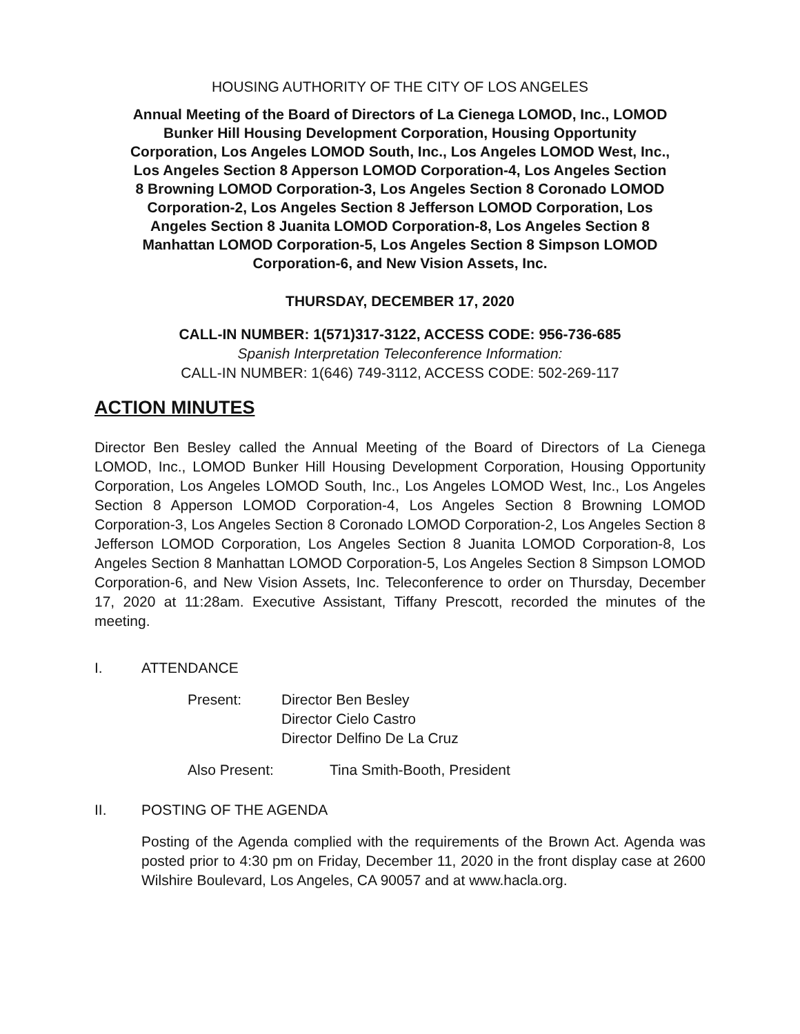HOUSING AUTHORITY OF THE CITY OF LOS ANGELES
Annual Meeting of the Board of Directors of La Cienega LOMOD, Inc., LOMOD Bunker Hill Housing Development Corporation, Housing Opportunity Corporation, Los Angeles LOMOD South, Inc., Los Angeles LOMOD West, Inc., Los Angeles Section 8 Apperson LOMOD Corporation-4, Los Angeles Section 8 Browning LOMOD Corporation-3, Los Angeles Section 8 Coronado LOMOD Corporation-2, Los Angeles Section 8 Jefferson LOMOD Corporation, Los Angeles Section 8 Juanita LOMOD Corporation-8, Los Angeles Section 8 Manhattan LOMOD Corporation-5, Los Angeles Section 8 Simpson LOMOD Corporation-6, and New Vision Assets, Inc.
THURSDAY, DECEMBER 17, 2020
CALL-IN NUMBER: 1(571)317-3122, ACCESS CODE: 956-736-685
Spanish Interpretation Teleconference Information:
CALL-IN NUMBER: 1(646) 749-3112, ACCESS CODE: 502-269-117
ACTION MINUTES
Director Ben Besley called the Annual Meeting of the Board of Directors of La Cienega LOMOD, Inc., LOMOD Bunker Hill Housing Development Corporation, Housing Opportunity Corporation, Los Angeles LOMOD South, Inc., Los Angeles LOMOD West, Inc., Los Angeles Section 8 Apperson LOMOD Corporation-4, Los Angeles Section 8 Browning LOMOD Corporation-3, Los Angeles Section 8 Coronado LOMOD Corporation-2, Los Angeles Section 8 Jefferson LOMOD Corporation, Los Angeles Section 8 Juanita LOMOD Corporation-8, Los Angeles Section 8 Manhattan LOMOD Corporation-5, Los Angeles Section 8 Simpson LOMOD Corporation-6, and New Vision Assets, Inc. Teleconference to order on Thursday, December 17, 2020 at 11:28am. Executive Assistant, Tiffany Prescott, recorded the minutes of the meeting.
I. ATTENDANCE
Present: Director Ben Besley
Director Cielo Castro
Director Delfino De La Cruz
Also Present: Tina Smith-Booth, President
II. POSTING OF THE AGENDA
Posting of the Agenda complied with the requirements of the Brown Act. Agenda was posted prior to 4:30 pm on Friday, December 11, 2020 in the front display case at 2600 Wilshire Boulevard, Los Angeles, CA 90057 and at www.hacla.org.